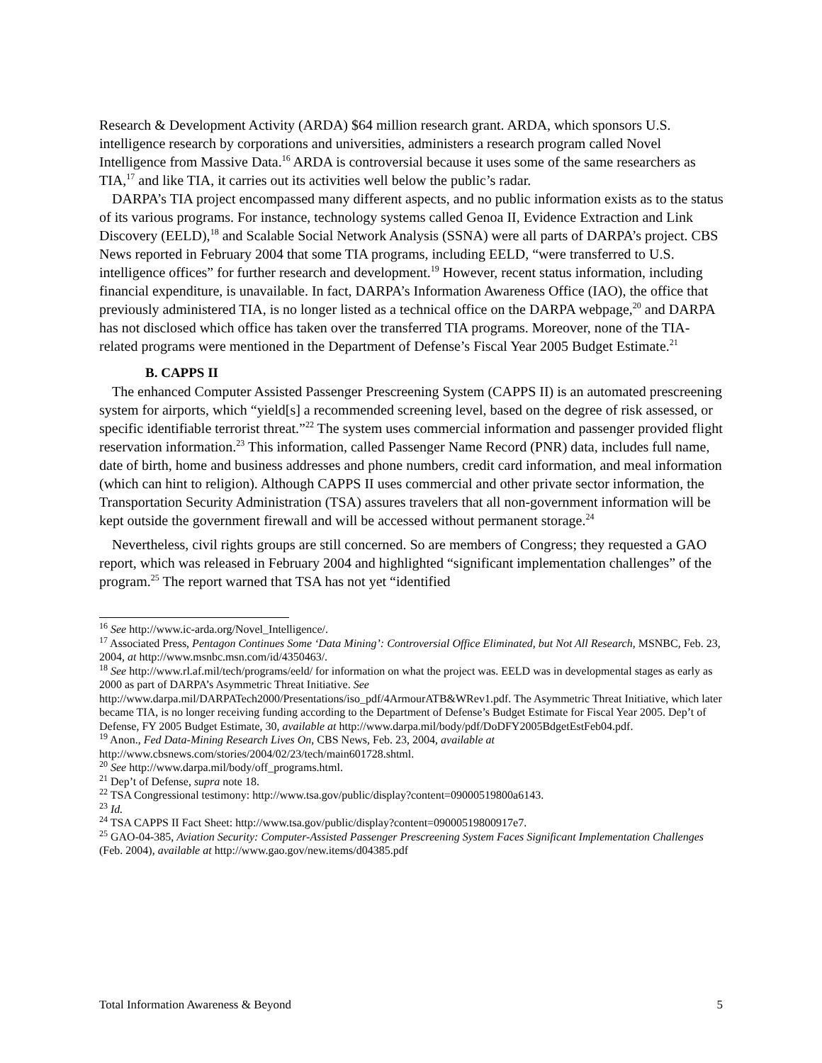Research & Development Activity (ARDA) $64 million research grant. ARDA, which sponsors U.S. intelligence research by corporations and universities, administers a research program called Novel Intelligence from Massive Data.<sup>16</sup> ARDA is controversial because it uses some of the same researchers as TIA,<sup>17</sup> and like TIA, it carries out its activities well below the public’s radar.
DARPA’s TIA project encompassed many different aspects, and no public information exists as to the status of its various programs. For instance, technology systems called Genoa II, Evidence Extraction and Link Discovery (EELD),<sup>18</sup> and Scalable Social Network Analysis (SSNA) were all parts of DARPA’s project. CBS News reported in February 2004 that some TIA programs, including EELD, “were transferred to U.S. intelligence offices” for further research and development.<sup>19</sup> However, recent status information, including financial expenditure, is unavailable. In fact, DARPA’s Information Awareness Office (IAO), the office that previously administered TIA, is no longer listed as a technical office on the DARPA webpage,<sup>20</sup> and DARPA has not disclosed which office has taken over the transferred TIA programs. Moreover, none of the TIA-related programs were mentioned in the Department of Defense’s Fiscal Year 2005 Budget Estimate.<sup>21</sup>
B. CAPPS II
The enhanced Computer Assisted Passenger Prescreening System (CAPPS II) is an automated prescreening system for airports, which “yield[s] a recommended screening level, based on the degree of risk assessed, or specific identifiable terrorist threat.”<sup>22</sup> The system uses commercial information and passenger provided flight reservation information.<sup>23</sup> This information, called Passenger Name Record (PNR) data, includes full name, date of birth, home and business addresses and phone numbers, credit card information, and meal information (which can hint to religion). Although CAPPS II uses commercial and other private sector information, the Transportation Security Administration (TSA) assures travelers that all non-government information will be kept outside the government firewall and will be accessed without permanent storage.<sup>24</sup>
Nevertheless, civil rights groups are still concerned. So are members of Congress; they requested a GAO report, which was released in February 2004 and highlighted “significant implementation challenges” of the program.<sup>25</sup> The report warned that TSA has not yet “identified
<sup>16</sup> See http://www.ic-arda.org/Novel_Intelligence/.
<sup>17</sup> Associated Press, Pentagon Continues Some ‘Data Mining’: Controversial Office Eliminated, but Not All Research, MSNBC, Feb. 23, 2004, at http://www.msnbc.msn.com/id/4350463/.
<sup>18</sup> See http://www.rl.af.mil/tech/programs/eeld/ for information on what the project was. EELD was in developmental stages as early as 2000 as part of DARPA’s Asymmetric Threat Initiative. See http://www.darpa.mil/DARPATech2000/Presentations/iso_pdf/4ArmourATB&WRev1.pdf. The Asymmetric Threat Initiative, which later became TIA, is no longer receiving funding according to the Department of Defense’s Budget Estimate for Fiscal Year 2005. Dep’t of Defense, FY 2005 Budget Estimate, 30, available at http://www.darpa.mil/body/pdf/DoDFY2005BdgetEstFeb04.pdf.
<sup>19</sup> Anon., Fed Data-Mining Research Lives On, CBS News, Feb. 23, 2004, available at http://www.cbsnews.com/stories/2004/02/23/tech/main601728.shtml.
<sup>20</sup> See http://www.darpa.mil/body/off_programs.html.
<sup>21</sup> Dep’t of Defense, supra note 18.
<sup>22</sup> TSA Congressional testimony: http://www.tsa.gov/public/display?content=09000519800a6143.
<sup>23</sup> Id.
<sup>24</sup> TSA CAPPS II Fact Sheet: http://www.tsa.gov/public/display?content=09000519800917e7.
<sup>25</sup> GAO-04-385, Aviation Security: Computer-Assisted Passenger Prescreening System Faces Significant Implementation Challenges (Feb. 2004), available at http://www.gao.gov/new.items/d04385.pdf
Total Information Awareness & Beyond 5